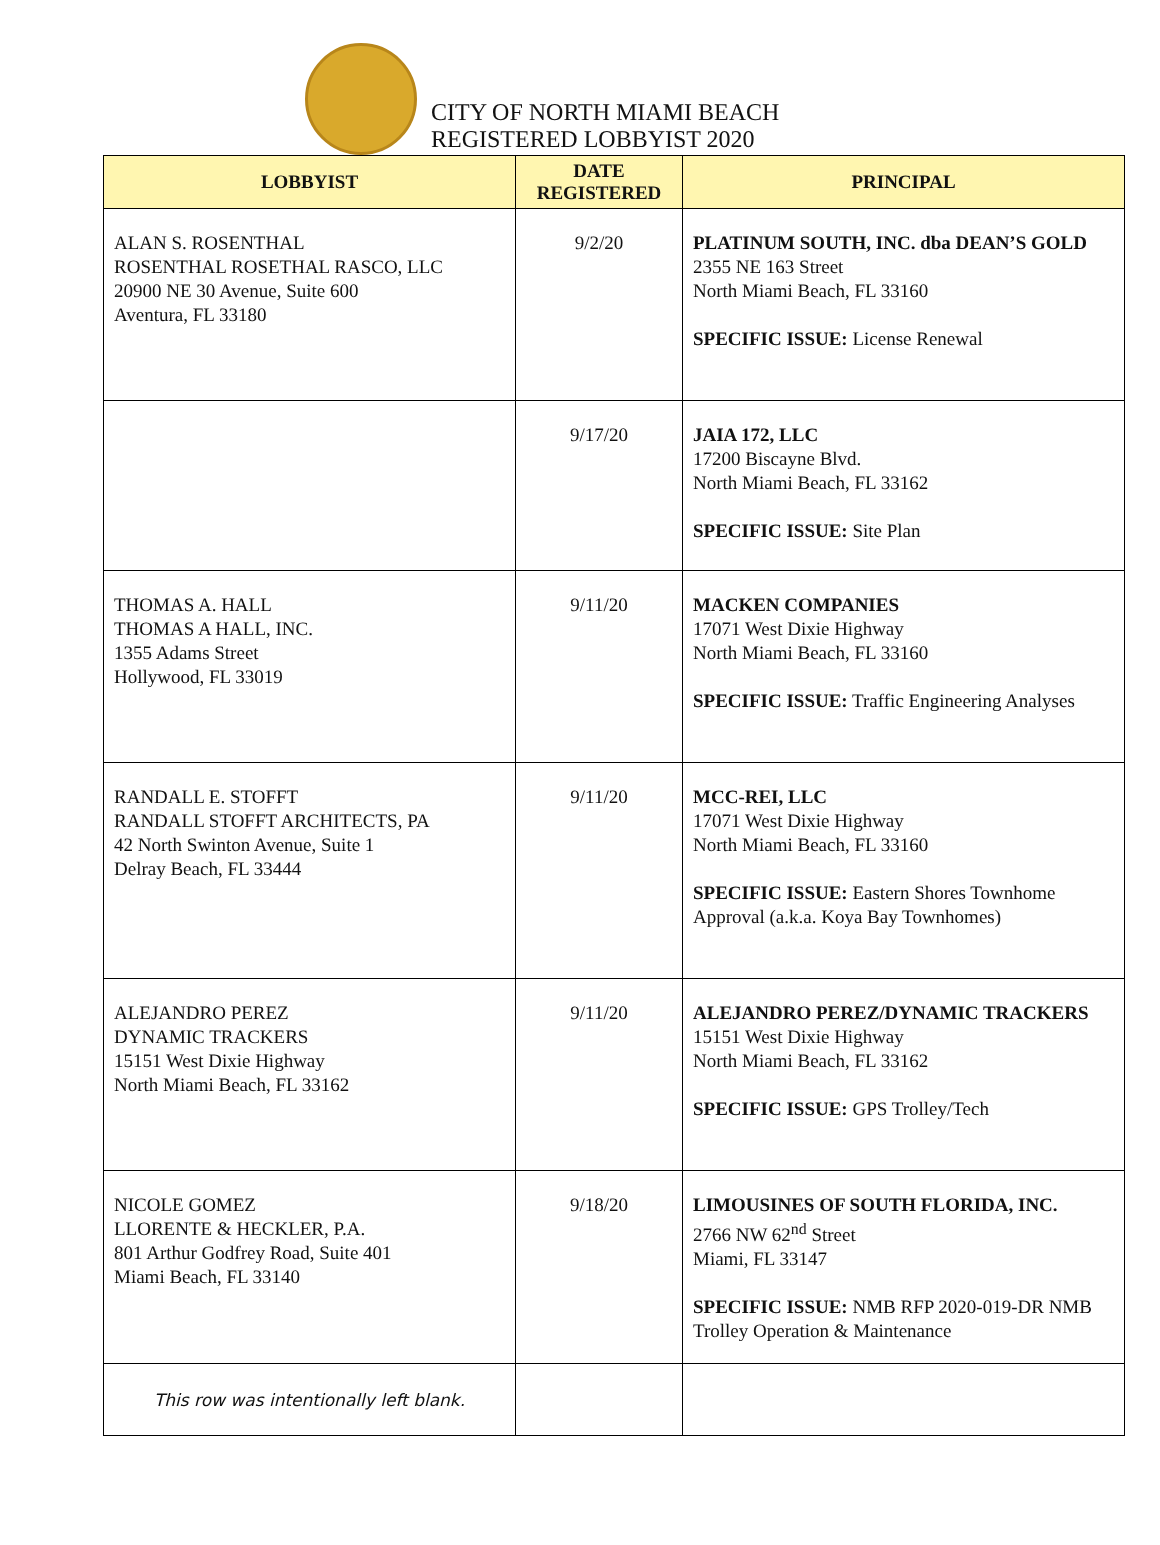CITY OF NORTH MIAMI BEACH
REGISTERED LOBBYIST 2020
| LOBBYIST | DATE REGISTERED | PRINCIPAL |
| --- | --- | --- |
| ALAN S. ROSENTHAL ROSENTHAL ROSETHAL RASCO, LLC 20900 NE 30 Avenue, Suite 600 Aventura, FL 33180 | 9/2/20 | PLATINUM SOUTH, INC. dba DEAN’S GOLD 2355 NE 163 Street North Miami Beach, FL 33160 SPECIFIC ISSUE: License Renewal |
| | 9/17/20 | JAIA 172, LLC 17200 Biscayne Blvd. North Miami Beach, FL 33162 SPECIFIC ISSUE: Site Plan |
| THOMAS A. HALL THOMAS A HALL, INC. 1355 Adams Street Hollywood, FL 33019 | 9/11/20 | MACKEN COMPANIES 17071 West Dixie Highway North Miami Beach, FL 33160 SPECIFIC ISSUE: Traffic Engineering Analyses |
| RANDALL E. STOFFT RANDALL STOFFT ARCHITECTS, PA 42 North Swinton Avenue, Suite 1 Delray Beach, FL 33444 | 9/11/20 | MCC-REI, LLC 17071 West Dixie Highway North Miami Beach, FL 33160 SPECIFIC ISSUE: Eastern Shores Townhome Approval (a.k.a. Koya Bay Townhomes) |
| ALEJANDRO PEREZ DYNAMIC TRACKERS 15151 West Dixie Highway North Miami Beach, FL 33162 | 9/11/20 | ALEJANDRO PEREZ/DYNAMIC TRACKERS 15151 West Dixie Highway North Miami Beach, FL 33162 SPECIFIC ISSUE: GPS Trolley/Tech |
| NICOLE GOMEZ LLORENTE & HECKLER, P.A. 801 Arthur Godfrey Road, Suite 401 Miami Beach, FL 33140 | 9/18/20 | LIMOUSINES OF SOUTH FLORIDA, INC. 2766 NW 62<sup>nd</sup> Street Miami, FL 33147 SPECIFIC ISSUE: NMB RFP 2020-019-DR NMB Trolley Operation & Maintenance |
| This row was intentionally left blank. | | |